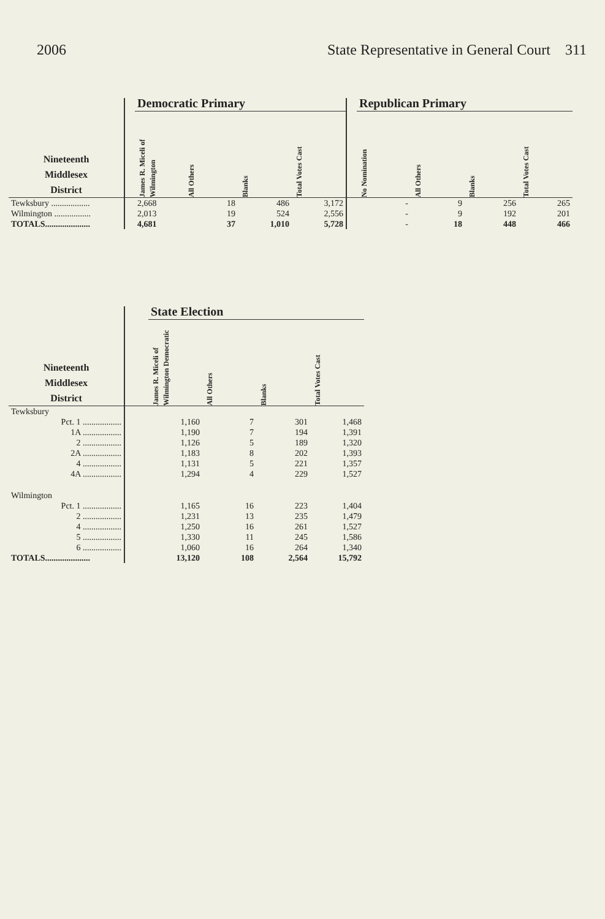2006 State Representative in General Court 311
| | | Democratic Primary | | | | | Republican Primary | | | |
| --- | --- | --- | --- | --- | --- | --- | --- | --- | --- | --- |
| Nineteenth Middlesex District | | James R. Miceli of Wilmington | All Others | Blanks | Total Votes Cast | | No Nomination | All Others | Blanks | Total Votes Cast |
| Tewksbury .................. | | 2,668 | 18 | 486 | 3,172 | | - | 9 | 256 | 265 |
| Wilmington ................. | | 2,013 | 19 | 524 | 2,556 | | - | 9 | 192 | 201 |
| TOTALS..................... | | 4,681 | 37 | 1,010 | 5,728 | | - | 18 | 448 | 466 |
| | | State Election | | | |
| --- | --- | --- | --- | --- | --- |
| Nineteenth Middlesex District | | James R. Miceli of Wilmington Democratic | All Others | Blanks | Total Votes Cast |
| Tewksbury | | | | | |
| Pct. 1 .................. | | 1,160 | 7 | 301 | 1,468 |
| 1A .................. | | 1,190 | 7 | 194 | 1,391 |
| 2 .................. | | 1,126 | 5 | 189 | 1,320 |
| 2A .................. | | 1,183 | 8 | 202 | 1,393 |
| 4 .................. | | 1,131 | 5 | 221 | 1,357 |
| 4A .................. | | 1,294 | 4 | 229 | 1,527 |
| Wilmington | | | | | |
| Pct. 1 .................. | | 1,165 | 16 | 223 | 1,404 |
| 2 .................. | | 1,231 | 13 | 235 | 1,479 |
| 4 .................. | | 1,250 | 16 | 261 | 1,527 |
| 5 .................. | | 1,330 | 11 | 245 | 1,586 |
| 6 .................. | | 1,060 | 16 | 264 | 1,340 |
| TOTALS..................... | | 13,120 | 108 | 2,564 | 15,792 |